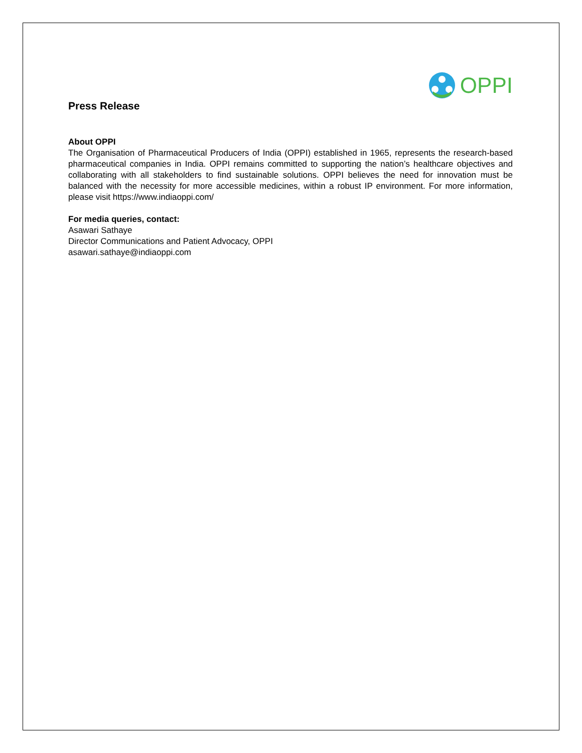OPPI
Press Release
About OPPI
The Organisation of Pharmaceutical Producers of India (OPPI) established in 1965, represents the research-based pharmaceutical companies in India. OPPI remains committed to supporting the nation’s healthcare objectives and collaborating with all stakeholders to find sustainable solutions. OPPI believes the need for innovation must be balanced with the necessity for more accessible medicines, within a robust IP environment. For more information, please visit https://www.indiaoppi.com/
For media queries, contact:
Asawari Sathaye
Director Communications and Patient Advocacy, OPPI
asawari.sathaye@indiaoppi.com